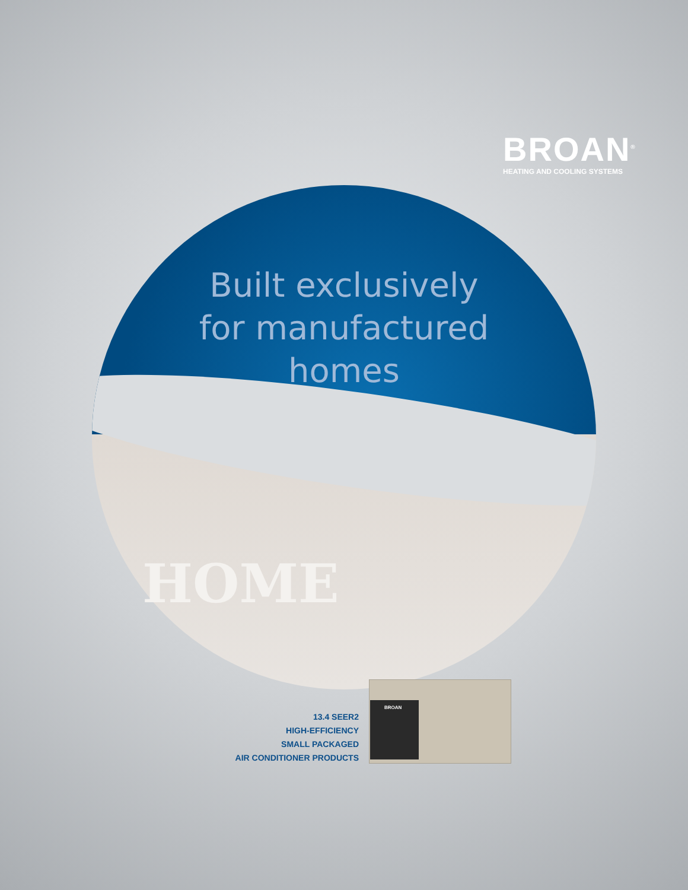BROAN<sup>®</sup>
HEATING AND COOLING SYSTEMS
Built exclusively
for manufactured
homes
HOME
BROAN
13.4 SEER2
HIGH-EFFICIENCY
SMALL PACKAGED
AIR CONDITIONER PRODUCTS